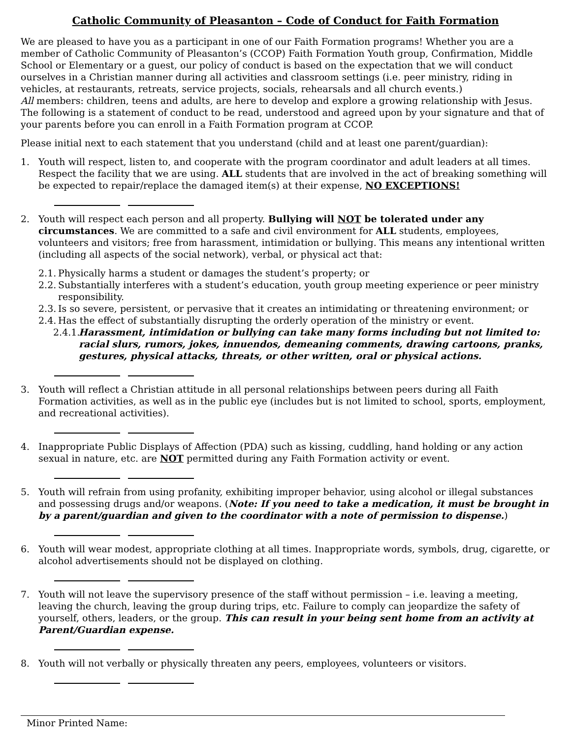Catholic Community of Pleasanton – Code of Conduct for Faith Formation
We are pleased to have you as a participant in one of our Faith Formation programs! Whether you are a member of Catholic Community of Pleasanton’s (CCOP) Faith Formation Youth group, Confirmation, Middle School or Elementary or a guest, our policy of conduct is based on the expectation that we will conduct ourselves in a Christian manner during all activities and classroom settings (i.e. peer ministry, riding in vehicles, at restaurants, retreats, service projects, socials, rehearsals and all church events.)
All members: children, teens and adults, are here to develop and explore a growing relationship with Jesus. The following is a statement of conduct to be read, understood and agreed upon by your signature and that of your parents before you can enroll in a Faith Formation program at CCOP.
Please initial next to each statement that you understand (child and at least one parent/guardian):
1. Youth will respect, listen to, and cooperate with the program coordinator and adult leaders at all times. Respect the facility that we are using. ALL students that are involved in the act of breaking something will be expected to repair/replace the damaged item(s) at their expense, NO EXCEPTIONS!
2. Youth will respect each person and all property. Bullying will NOT be tolerated under any circumstances. We are committed to a safe and civil environment for ALL students, employees, volunteers and visitors; free from harassment, intimidation or bullying. This means any intentional written (including all aspects of the social network), verbal, or physical act that:
2.1. Physically harms a student or damages the student’s property; or
2.2. Substantially interferes with a student’s education, youth group meeting experience or peer ministry responsibility.
2.3. Is so severe, persistent, or pervasive that it creates an intimidating or threatening environment; or
2.4. Has the effect of substantially disrupting the orderly operation of the ministry or event.
2.4.1. Harassment, intimidation or bullying can take many forms including but not limited to: racial slurs, rumors, jokes, innuendos, demeaning comments, drawing cartoons, pranks, gestures, physical attacks, threats, or other written, oral or physical actions.
3. Youth will reflect a Christian attitude in all personal relationships between peers during all Faith Formation activities, as well as in the public eye (includes but is not limited to school, sports, employment, and recreational activities).
4. Inappropriate Public Displays of Affection (PDA) such as kissing, cuddling, hand holding or any action sexual in nature, etc. are NOT permitted during any Faith Formation activity or event.
5. Youth will refrain from using profanity, exhibiting improper behavior, using alcohol or illegal substances and possessing drugs and/or weapons. (Note: If you need to take a medication, it must be brought in by a parent/guardian and given to the coordinator with a note of permission to dispense.)
6. Youth will wear modest, appropriate clothing at all times. Inappropriate words, symbols, drug, cigarette, or alcohol advertisements should not be displayed on clothing.
7. Youth will not leave the supervisory presence of the staff without permission – i.e. leaving a meeting, leaving the church, leaving the group during trips, etc. Failure to comply can jeopardize the safety of yourself, others, leaders, or the group. This can result in your being sent home from an activity at Parent/Guardian expense.
8. Youth will not verbally or physically threaten any peers, employees, volunteers or visitors.
Minor Printed Name: